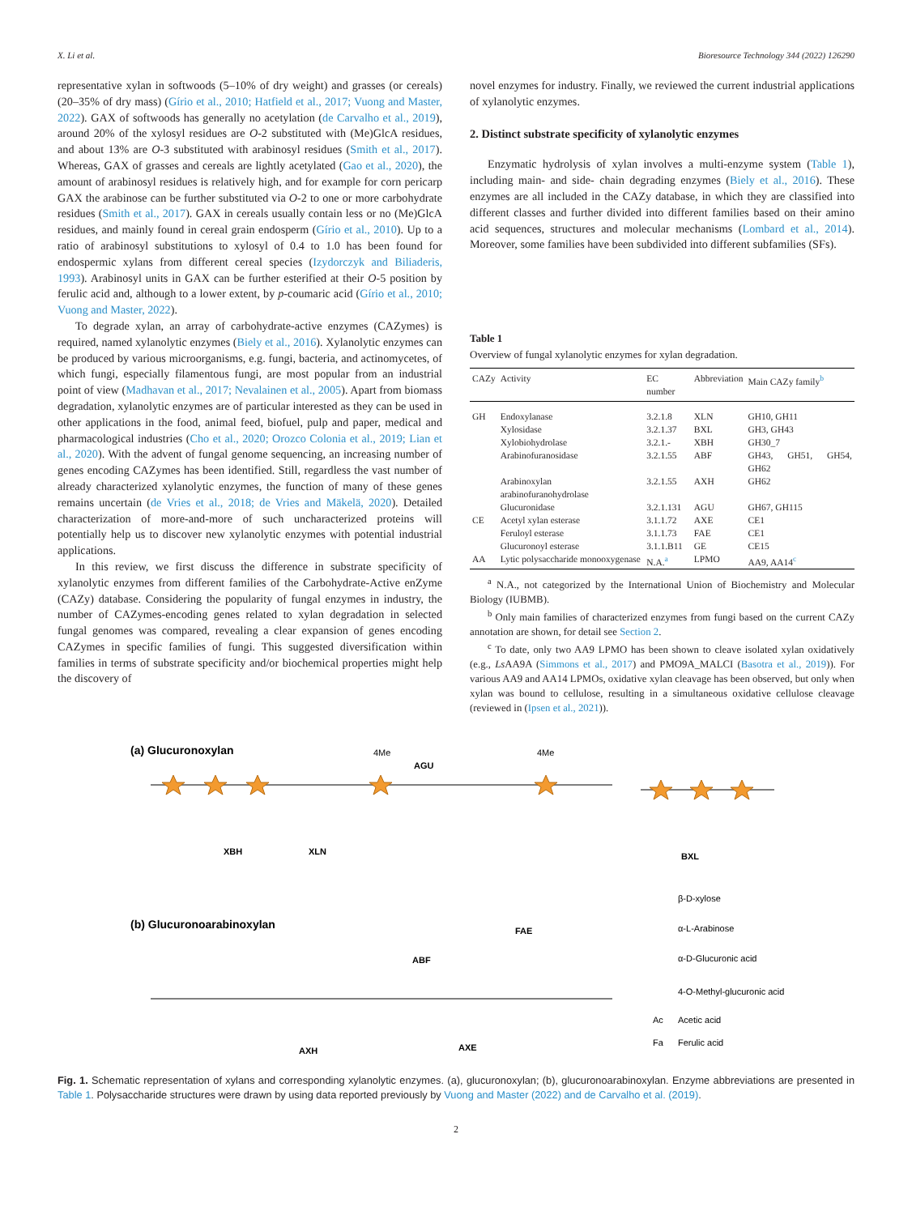X. Li et al. Bioresource Technology 344 (2022) 126290
representative xylan in softwoods (5–10% of dry weight) and grasses (or cereals) (20–35% of dry mass) (Gírio et al., 2010; Hatfield et al., 2017; Vuong and Master, 2022). GAX of softwoods has generally no acetylation (de Carvalho et al., 2019), around 20% of the xylosyl residues are O-2 substituted with (Me)GlcA residues, and about 13% are O-3 substituted with arabinosyl residues (Smith et al., 2017). Whereas, GAX of grasses and cereals are lightly acetylated (Gao et al., 2020), the amount of arabinosyl residues is relatively high, and for example for corn pericarp GAX the arabinose can be further substituted via O-2 to one or more carbohydrate residues (Smith et al., 2017). GAX in cereals usually contain less or no (Me)GlcA residues, and mainly found in cereal grain endosperm (Gírio et al., 2010). Up to a ratio of arabinosyl substitutions to xylosyl of 0.4 to 1.0 has been found for endospermic xylans from different cereal species (Izydorczyk and Biliaderis, 1993). Arabinosyl units in GAX can be further esterified at their O-5 position by ferulic acid and, although to a lower extent, by p-coumaric acid (Gírio et al., 2010; Vuong and Master, 2022).
To degrade xylan, an array of carbohydrate-active enzymes (CAZymes) is required, named xylanolytic enzymes (Biely et al., 2016). Xylanolytic enzymes can be produced by various microorganisms, e.g. fungi, bacteria, and actinomycetes, of which fungi, especially filamentous fungi, are most popular from an industrial point of view (Madhavan et al., 2017; Nevalainen et al., 2005). Apart from biomass degradation, xylanolytic enzymes are of particular interested as they can be used in other applications in the food, animal feed, biofuel, pulp and paper, medical and pharmacological industries (Cho et al., 2020; Orozco Colonia et al., 2019; Lian et al., 2020). With the advent of fungal genome sequencing, an increasing number of genes encoding CAZymes has been identified. Still, regardless the vast number of already characterized xylanolytic enzymes, the function of many of these genes remains uncertain (de Vries et al., 2018; de Vries and Mäkelä, 2020). Detailed characterization of more-and-more of such uncharacterized proteins will potentially help us to discover new xylanolytic enzymes with potential industrial applications.
In this review, we first discuss the difference in substrate specificity of xylanolytic enzymes from different families of the Carbohydrate-Active enZyme (CAZy) database. Considering the popularity of fungal enzymes in industry, the number of CAZymes-encoding genes related to xylan degradation in selected fungal genomes was compared, revealing a clear expansion of genes encoding CAZymes in specific families of fungi. This suggested diversification within families in terms of substrate specificity and/or biochemical properties might help the discovery of
novel enzymes for industry. Finally, we reviewed the current industrial applications of xylanolytic enzymes.
2. Distinct substrate specificity of xylanolytic enzymes
Enzymatic hydrolysis of xylan involves a multi-enzyme system (Table 1), including main- and side- chain degrading enzymes (Biely et al., 2016). These enzymes are all included in the CAZy database, in which they are classified into different classes and further divided into different families based on their amino acid sequences, structures and molecular mechanisms (Lombard et al., 2014). Moreover, some families have been subdivided into different subfamilies (SFs).
Table 1
Overview of fungal xylanolytic enzymes for xylan degradation.
| CAZy | Activity | EC number | Abbreviation | Main CAZy family<sup>b</sup> |
| --- | --- | --- | --- | --- |
| GH | Endoxylanase | 3.2.1.8 | XLN | GH10, GH11 |
| | Xylosidase | 3.2.1.37 | BXL | GH3, GH43 |
| | Xylobiohydrolase | 3.2.1.- | XBH | GH30_7 |
| | Arabinofuranosidase | 3.2.1.55 | ABF | GH43, GH51, GH54, GH62 |
| | Arabinoxylan arabinofuranohydrolase | 3.2.1.55 | AXH | GH62 |
| | Glucuronidase | 3.2.1.131 | AGU | GH67, GH115 |
| CE | Acetyl xylan esterase | 3.1.1.72 | AXE | CE1 |
| | Feruloyl esterase | 3.1.1.73 | FAE | CE1 |
| | Glucuronoyl esterase | 3.1.1.B11 | GE | CE15 |
| AA | Lytic polysaccharide monooxygenase | N.A.<sup>a</sup> | LPMO | AA9, AA14<sup>c</sup> |
<sup>a</sup> N.A., not categorized by the International Union of Biochemistry and Molecular Biology (IUBMB).
<sup>b</sup> Only main families of characterized enzymes from fungi based on the current CAZy annotation are shown, for detail see Section 2.
<sup>c</sup> To date, only two AA9 LPMO has been shown to cleave isolated xylan oxidatively (e.g., Ls AA9A (Simmons et al., 2017) and PMO9A_MALCI (Basotra et al., 2019)). For various AA9 and AA14 LPMOs, oxidative xylan cleavage has been observed, but only when xylan was bound to cellulose, resulting in a simultaneous oxidative cellulose cleavage (reviewed in (Ipsen et al., 2021)).
(a) Glucuronoxylan
XBH
XLN
AGU
4Me
4Me
BXL
(b) Glucuronoarabinoxylan
FAE
ABF
AXH
AXE
β-D-xylose
α-L-Arabinose
α-D-Glucuronic acid
4-O-Methyl-glucuronic acid
Ac
Acetic acid
Fa
Ferulic acid
Fig. 1. Schematic representation of xylans and corresponding xylanolytic enzymes. (a), glucuronoxylan; (b), glucuronoarabinoxylan. Enzyme abbreviations are presented in Table 1. Polysaccharide structures were drawn by using data reported previously by Vuong and Master (2022) and de Carvalho et al. (2019).
2